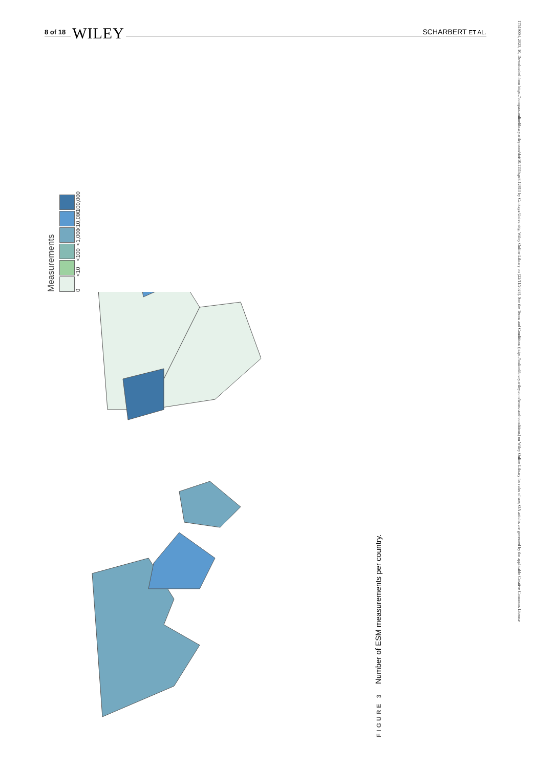8 of 18 WILEY
SCHARBERT ET AL.
17519004, 2023, 10, Downloaded from https://compass.onlinelibrary.wiley.com/doi/10.1111/spc3.12813 by Cankaya University, Wiley Online Library on [22/11/2023]. See the Terms and Conditions (https://onlinelibrary.wiley.com/terms-and-conditions) on Wiley Online Library for rules of use; OA articles are governed by the applicable Creative Commons License
Measurements
0 <10 <100 <1,000 <10,000 <100,000
FIGURE 3 Number of ESM measurements per country.